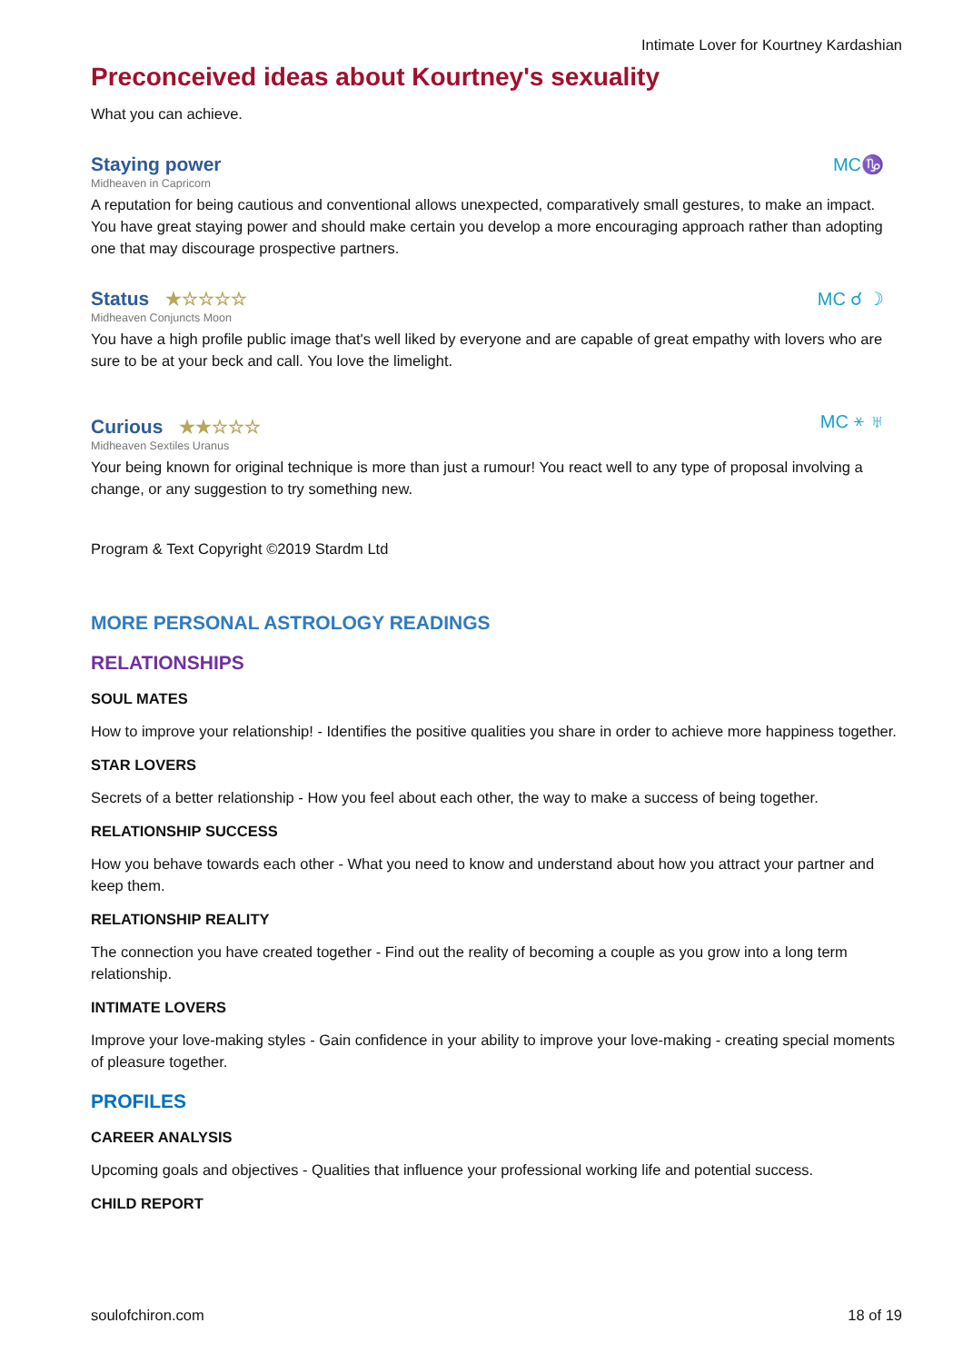Intimate Lover for Kourtney Kardashian
Preconceived ideas about Kourtney's sexuality
What you can achieve.
Staying power
MC♑
Midheaven in Capricorn
A reputation for being cautious and conventional allows unexpected, comparatively small gestures, to make an impact. You have great staying power and should make certain you develop a more encouraging approach rather than adopting one that may discourage prospective partners.
Status ★☆☆☆☆
MC ☌ ☽
Midheaven Conjuncts Moon
You have a high profile public image that's well liked by everyone and are capable of great empathy with lovers who are sure to be at your beck and call. You love the limelight.
Curious ★★☆☆☆
MC ⚹ ♅
Midheaven Sextiles Uranus
Your being known for original technique is more than just a rumour! You react well to any type of proposal involving a change, or any suggestion to try something new.
Program & Text Copyright ©2019 Stardm Ltd
MORE PERSONAL ASTROLOGY READINGS
RELATIONSHIPS
SOUL MATES
How to improve your relationship! - Identifies the positive qualities you share in order to achieve more happiness together.
STAR LOVERS
Secrets of a better relationship - How you feel about each other, the way to make a success of being together.
RELATIONSHIP SUCCESS
How you behave towards each other - What you need to know and understand about how you attract your partner and keep them.
RELATIONSHIP REALITY
The connection you have created together - Find out the reality of becoming a couple as you grow into a long term relationship.
INTIMATE LOVERS
Improve your love-making styles - Gain confidence in your ability to improve your love-making - creating special moments of pleasure together.
PROFILES
CAREER ANALYSIS
Upcoming goals and objectives - Qualities that influence your professional working life and potential success.
CHILD REPORT
soulofchiron.com 18 of 19